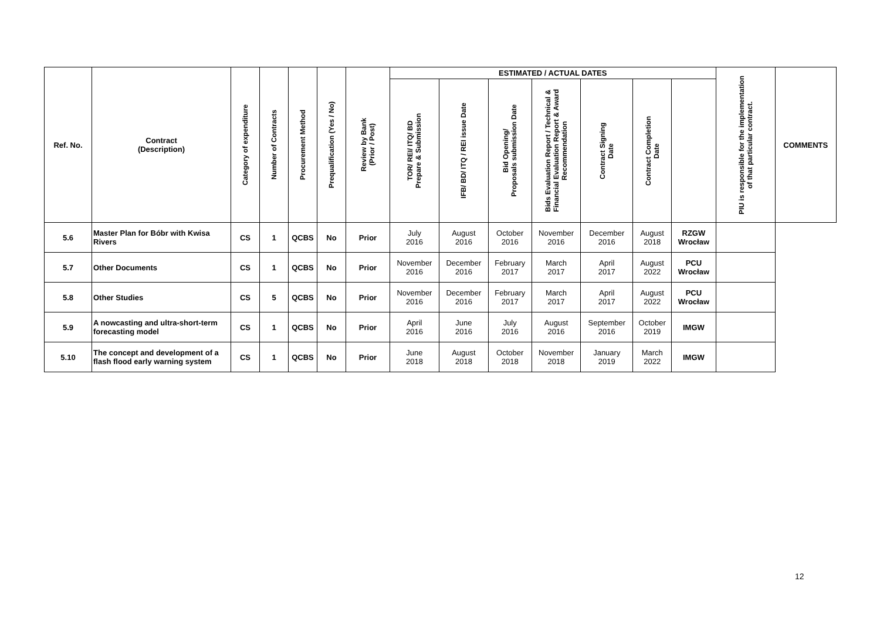| Ref. No. | Contract (Description) | Category of expenditure | Number of Contracts | Procurement Method | Prequalification (Yes / No) | Review by Bank (Prior / Post) | ESTIMATED / ACTUAL DATES | | | | | | | PIU is responsible for the implementation of that particular contract. | COMMENTS |
| --- | --- | --- | --- | --- | --- | --- | --- | --- | --- | --- | --- | --- | --- | --- | --- |
| | | | | | | | TOR/ REI/ ITQ/ BD Prepare & Submission | IFB/ BD/ ITQ / REI issue Date | Bid Opening/ Proposals submission Date | Bids Evaluation Report / Technical & Financial Evaluation Report & Award Recommendation | Contract Signing Date | Contract Completion Date | | | |
| 5.6 | Master Plan for Bóbr with Kwisa Rivers | CS | 1 | QCBS | No | Prior | July 2016 | August 2016 | October 2016 | November 2016 | December 2016 | August 2018 | RZGW Wrocław | | |
| 5.7 | Other Documents | CS | 1 | QCBS | No | Prior | November 2016 | December 2016 | February 2017 | March 2017 | April 2017 | August 2022 | PCU Wrocław | | |
| 5.8 | Other Studies | CS | 5 | QCBS | No | Prior | November 2016 | December 2016 | February 2017 | March 2017 | April 2017 | August 2022 | PCU Wrocław | | |
| 5.9 | A nowcasting and ultra-short-term forecasting model | CS | 1 | QCBS | No | Prior | April 2016 | June 2016 | July 2016 | August 2016 | September 2016 | October 2019 | IMGW | | |
| 5.10 | The concept and development of a flash flood early warning system | CS | 1 | QCBS | No | Prior | June 2018 | August 2018 | October 2018 | November 2018 | January 2019 | March 2022 | IMGW | | |
12